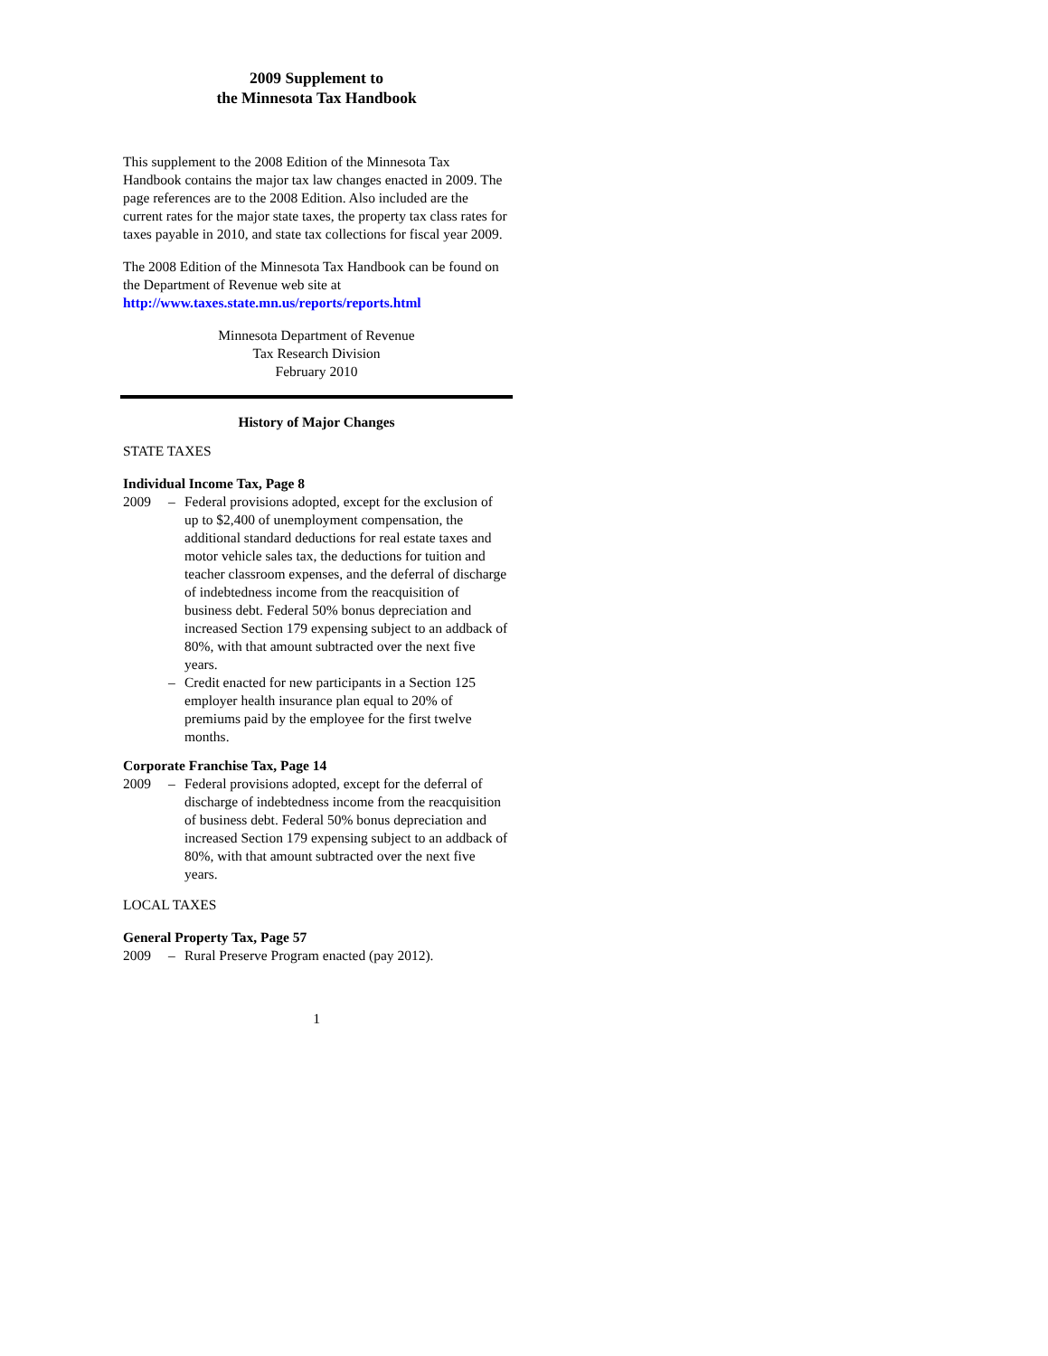2009 Supplement to
the Minnesota Tax Handbook
This supplement to the 2008 Edition of the Minnesota Tax Handbook contains the major tax law changes enacted in 2009. The page references are to the 2008 Edition. Also included are the current rates for the major state taxes, the property tax class rates for taxes payable in 2010, and state tax collections for fiscal year 2009.
The 2008 Edition of the Minnesota Tax Handbook can be found on the Department of Revenue web site at http://www.taxes.state.mn.us/reports/reports.html
Minnesota Department of Revenue
Tax Research Division
February 2010
History of Major Changes
STATE TAXES
Individual Income Tax, Page 8
2009 – Federal provisions adopted, except for the exclusion of up to $2,400 of unemployment compensation, the additional standard deductions for real estate taxes and motor vehicle sales tax, the deductions for tuition and teacher classroom expenses, and the deferral of discharge of indebtedness income from the reacquisition of business debt. Federal 50% bonus depreciation and increased Section 179 expensing subject to an addback of 80%, with that amount subtracted over the next five years.
– Credit enacted for new participants in a Section 125 employer health insurance plan equal to 20% of premiums paid by the employee for the first twelve months.
Corporate Franchise Tax, Page 14
2009 – Federal provisions adopted, except for the deferral of discharge of indebtedness income from the reacquisition of business debt. Federal 50% bonus depreciation and increased Section 179 expensing subject to an addback of 80%, with that amount subtracted over the next five years.
LOCAL TAXES
General Property Tax, Page 57
2009 – Rural Preserve Program enacted (pay 2012).
1